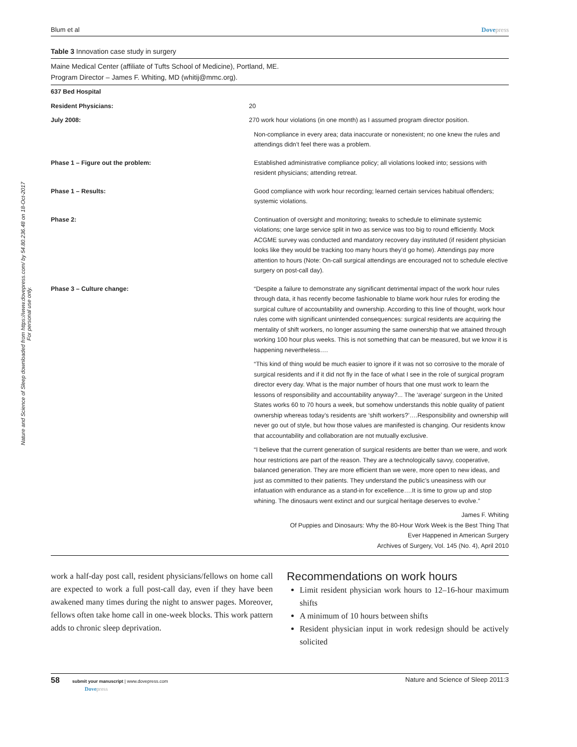Nature and Science of Sleep downloaded from https://www.dovepress.com/ by 54.80.236.48 on 18-Oct-2017
For personal use only.
Blum et al Dovepress
Table 3 Innovation case study in surgery
Maine Medical Center (affiliate of Tufts School of Medicine), Portland, ME.
Program Director – James F. Whiting, MD (whitij@mmc.org).
| 637 Bed Hospital | |
| Resident Physicians: | 20 |
| July 2008: | 270 work hour violations (in one month) as I assumed program director position. Non-compliance in every area; data inaccurate or nonexistent; no one knew the rules and attendings didn’t feel there was a problem. |
| Phase 1 – Figure out the problem: | Established administrative compliance policy; all violations looked into; sessions with resident physicians; attending retreat. |
| Phase 1 – Results: | Good compliance with work hour recording; learned certain services habitual offenders; systemic violations. |
| Phase 2: | Continuation of oversight and monitoring; tweaks to schedule to eliminate systemic violations; one large service split in two as service was too big to round efficiently. Mock ACGME survey was conducted and mandatory recovery day instituted (if resident physician looks like they would be tracking too many hours they’d go home). Attendings pay more attention to hours (Note: On-call surgical attendings are encouraged not to schedule elective surgery on post-call day). |
| Phase 3 – Culture change: | “Despite a failure to demonstrate any significant detrimental impact of the work hour rules through data, it has recently become fashionable to blame work hour rules for eroding the surgical culture of accountability and ownership. According to this line of thought, work hour rules come with significant unintended consequences: surgical residents are acquiring the mentality of shift workers, no longer assuming the same ownership that we attained through working 100 hour plus weeks. This is not something that can be measured, but we know it is happening nevertheless…. “This kind of thing would be much easier to ignore if it was not so corrosive to the morale of surgical residents and if it did not fly in the face of what I see in the role of surgical program director every day. What is the major number of hours that one must work to learn the lessons of responsibility and accountability anyway?... The ‘average’ surgeon in the United States works 60 to 70 hours a week, but somehow understands this noble quality of patient ownership whereas today’s residents are ‘shift workers?’….Responsibility and ownership will never go out of style, but how those values are manifested is changing. Our residents know that accountability and collaboration are not mutually exclusive. “I believe that the current generation of surgical residents are better than we were, and work hour restrictions are part of the reason. They are a technologically savvy, cooperative, balanced generation. They are more efficient than we were, more open to new ideas, and just as committed to their patients. They understand the public’s uneasiness with our infatuation with endurance as a stand-in for excellence….It is time to grow up and stop whining. The dinosaurs went extinct and our surgical heritage deserves to evolve.” James F. Whiting Of Puppies and Dinosaurs: Why the 80-Hour Work Week is the Best Thing That Ever Happened in American Surgery Archives of Surgery, Vol. 145 (No. 4), April 2010 |
work a half-day post call, resident physicians/fellows on home call are expected to work a full post-call day, even if they have been awakened many times during the night to answer pages. Moreover, fellows often take home call in one-week blocks. This work pattern adds to chronic sleep deprivation.
Recommendations on work hours
Limit resident physician work hours to 12–16-hour maximum shifts
A minimum of 10 hours between shifts
Resident physician input in work redesign should be actively solicited
58 submit your manuscript | www.dovepress.com
Dovepress Nature and Science of Sleep 2011:3